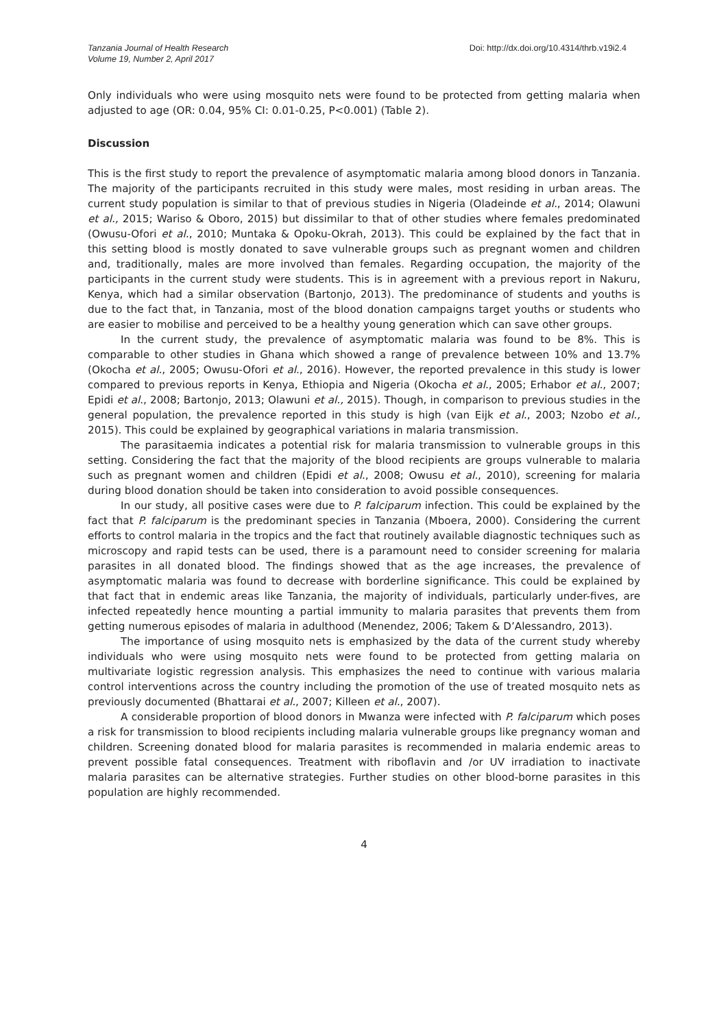Tanzania Journal of Health Research
Volume 19, Number 2, April 2017
Doi: http://dx.doi.org/10.4314/thrb.v19i2.4
Only individuals who were using mosquito nets were found to be protected from getting malaria when adjusted to age (OR: 0.04, 95% CI: 0.01-0.25, P<0.001) (Table 2).
Discussion
This is the first study to report the prevalence of asymptomatic malaria among blood donors in Tanzania. The majority of the participants recruited in this study were males, most residing in urban areas. The current study population is similar to that of previous studies in Nigeria (Oladeinde et al., 2014; Olawuni et al., 2015; Wariso & Oboro, 2015) but dissimilar to that of other studies where females predominated (Owusu-Ofori et al., 2010; Muntaka & Opoku-Okrah, 2013). This could be explained by the fact that in this setting blood is mostly donated to save vulnerable groups such as pregnant women and children and, traditionally, males are more involved than females. Regarding occupation, the majority of the participants in the current study were students. This is in agreement with a previous report in Nakuru, Kenya, which had a similar observation (Bartonjo, 2013). The predominance of students and youths is due to the fact that, in Tanzania, most of the blood donation campaigns target youths or students who are easier to mobilise and perceived to be a healthy young generation which can save other groups.
In the current study, the prevalence of asymptomatic malaria was found to be 8%. This is comparable to other studies in Ghana which showed a range of prevalence between 10% and 13.7% (Okocha et al., 2005; Owusu-Ofori et al., 2016). However, the reported prevalence in this study is lower compared to previous reports in Kenya, Ethiopia and Nigeria (Okocha et al., 2005; Erhabor et al., 2007; Epidi et al., 2008; Bartonjo, 2013; Olawuni et al., 2015). Though, in comparison to previous studies in the general population, the prevalence reported in this study is high (van Eijk et al., 2003; Nzobo et al., 2015). This could be explained by geographical variations in malaria transmission.
The parasitaemia indicates a potential risk for malaria transmission to vulnerable groups in this setting. Considering the fact that the majority of the blood recipients are groups vulnerable to malaria such as pregnant women and children (Epidi et al., 2008; Owusu et al., 2010), screening for malaria during blood donation should be taken into consideration to avoid possible consequences.
In our study, all positive cases were due to P. falciparum infection. This could be explained by the fact that P. falciparum is the predominant species in Tanzania (Mboera, 2000). Considering the current efforts to control malaria in the tropics and the fact that routinely available diagnostic techniques such as microscopy and rapid tests can be used, there is a paramount need to consider screening for malaria parasites in all donated blood. The findings showed that as the age increases, the prevalence of asymptomatic malaria was found to decrease with borderline significance. This could be explained by that fact that in endemic areas like Tanzania, the majority of individuals, particularly under-fives, are infected repeatedly hence mounting a partial immunity to malaria parasites that prevents them from getting numerous episodes of malaria in adulthood (Menendez, 2006; Takem & D’Alessandro, 2013).
The importance of using mosquito nets is emphasized by the data of the current study whereby individuals who were using mosquito nets were found to be protected from getting malaria on multivariate logistic regression analysis. This emphasizes the need to continue with various malaria control interventions across the country including the promotion of the use of treated mosquito nets as previously documented (Bhattarai et al., 2007; Killeen et al., 2007).
A considerable proportion of blood donors in Mwanza were infected with P. falciparum which poses a risk for transmission to blood recipients including malaria vulnerable groups like pregnancy woman and children. Screening donated blood for malaria parasites is recommended in malaria endemic areas to prevent possible fatal consequences. Treatment with riboflavin and /or UV irradiation to inactivate malaria parasites can be alternative strategies. Further studies on other blood-borne parasites in this population are highly recommended.
4